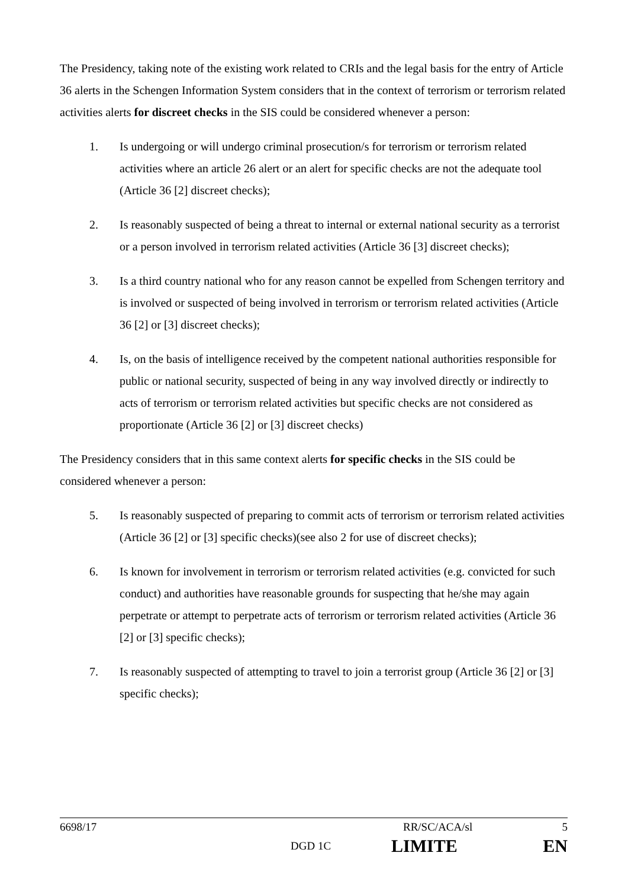The Presidency, taking note of the existing work related to CRIs and the legal basis for the entry of Article 36 alerts in the Schengen Information System considers that in the context of terrorism or terrorism related activities alerts for discreet checks in the SIS could be considered whenever a person:
1. Is undergoing or will undergo criminal prosecution/s for terrorism or terrorism related activities where an article 26 alert or an alert for specific checks are not the adequate tool (Article 36 [2] discreet checks);
2. Is reasonably suspected of being a threat to internal or external national security as a terrorist or a person involved in terrorism related activities (Article 36 [3] discreet checks);
3. Is a third country national who for any reason cannot be expelled from Schengen territory and is involved or suspected of being involved in terrorism or terrorism related activities (Article 36 [2] or [3] discreet checks);
4. Is, on the basis of intelligence received by the competent national authorities responsible for public or national security, suspected of being in any way involved directly or indirectly to acts of terrorism or terrorism related activities but specific checks are not considered as proportionate (Article 36 [2] or [3] discreet checks)
The Presidency considers that in this same context alerts for specific checks in the SIS could be considered whenever a person:
5. Is reasonably suspected of preparing to commit acts of terrorism or terrorism related activities (Article 36 [2] or [3] specific checks)(see also 2 for use of discreet checks);
6. Is known for involvement in terrorism or terrorism related activities (e.g. convicted for such conduct) and authorities have reasonable grounds for suspecting that he/she may again perpetrate or attempt to perpetrate acts of terrorism or terrorism related activities (Article 36 [2] or [3] specific checks);
7. Is reasonably suspected of attempting to travel to join a terrorist group (Article 36 [2] or [3] specific checks);
6698/17 RR/SC/ACA/sl 5
DGD 1C LIMITE EN